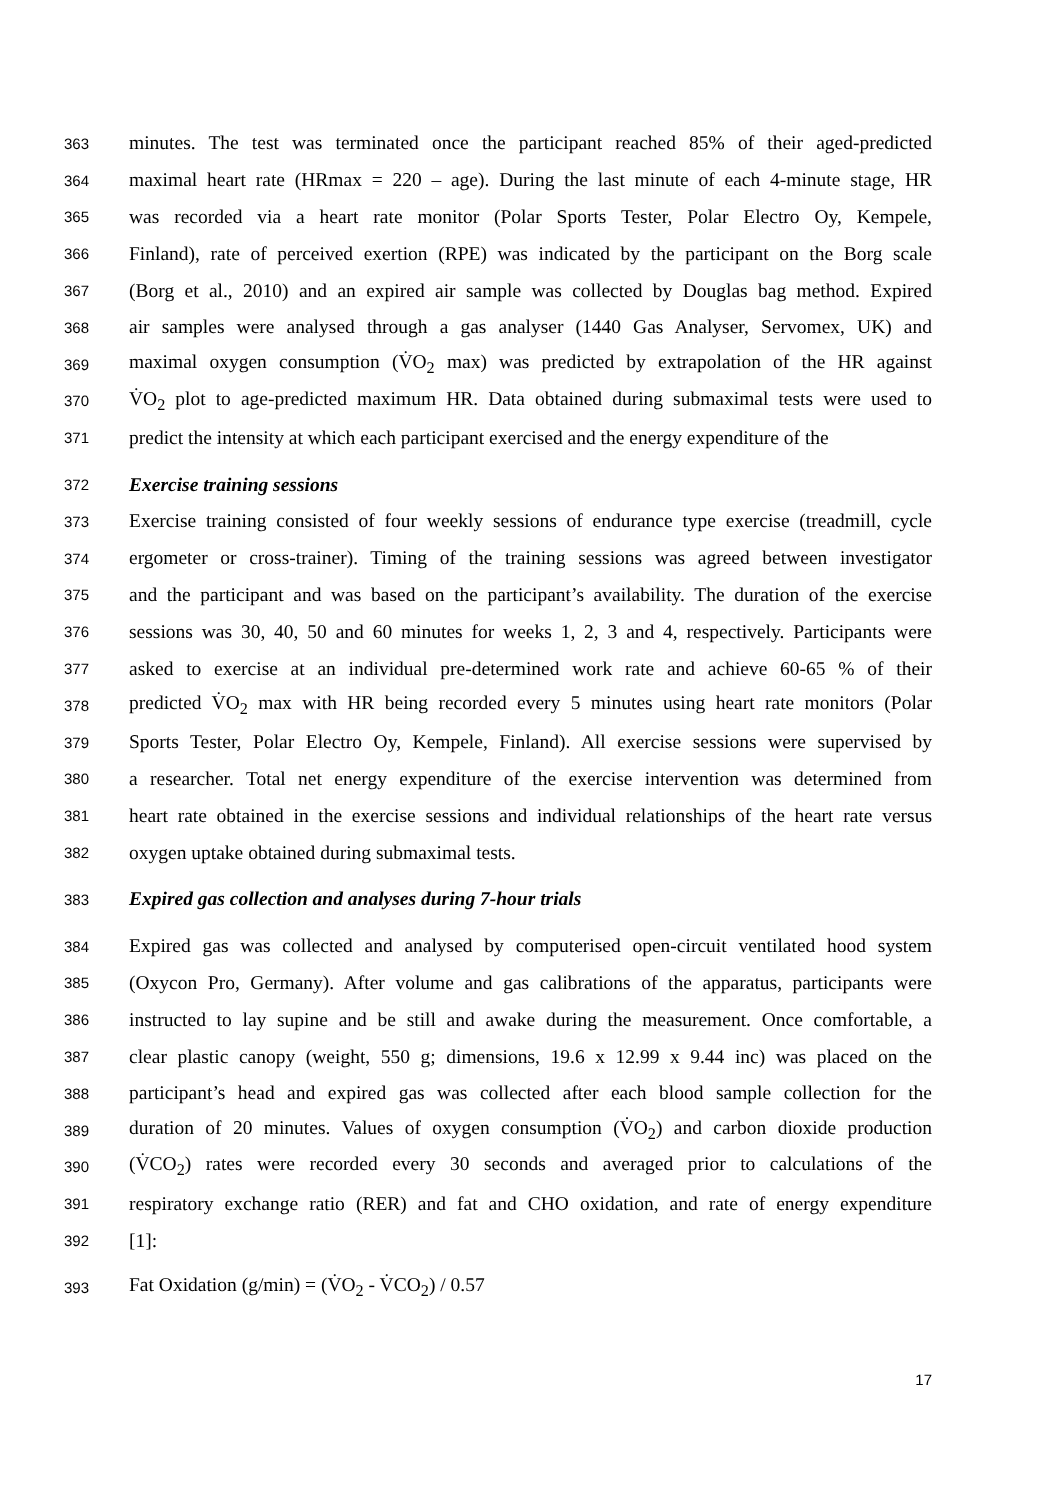363 minutes. The test was terminated once the participant reached 85% of their aged-predicted
364 maximal heart rate (HRmax = 220 – age). During the last minute of each 4-minute stage, HR
365 was recorded via a heart rate monitor (Polar Sports Tester, Polar Electro Oy, Kempele,
366 Finland), rate of perceived exertion (RPE) was indicated by the participant on the Borg scale
367 (Borg et al., 2010) and an expired air sample was collected by Douglas bag method. Expired
368 air samples were analysed through a gas analyser (1440 Gas Analyser, Servomex, UK) and
369 maximal oxygen consumption (V̇O<sub>2</sub> max) was predicted by extrapolation of the HR against
370 V̇O<sub>2</sub> plot to age-predicted maximum HR. Data obtained during submaximal tests were used to
371 predict the intensity at which each participant exercised and the energy expenditure of the
372 Exercise training sessions
373 Exercise training consisted of four weekly sessions of endurance type exercise (treadmill, cycle
374 ergometer or cross-trainer). Timing of the training sessions was agreed between investigator
375 and the participant and was based on the participant’s availability. The duration of the exercise
376 sessions was 30, 40, 50 and 60 minutes for weeks 1, 2, 3 and 4, respectively. Participants were
377 asked to exercise at an individual pre-determined work rate and achieve 60-65 % of their
378 predicted V̇O<sub>2</sub> max with HR being recorded every 5 minutes using heart rate monitors (Polar
379 Sports Tester, Polar Electro Oy, Kempele, Finland). All exercise sessions were supervised by
380 a researcher. Total net energy expenditure of the exercise intervention was determined from
381 heart rate obtained in the exercise sessions and individual relationships of the heart rate versus
382 oxygen uptake obtained during submaximal tests.
383 Expired gas collection and analyses during 7-hour trials
384 Expired gas was collected and analysed by computerised open-circuit ventilated hood system
385 (Oxycon Pro, Germany). After volume and gas calibrations of the apparatus, participants were
386 instructed to lay supine and be still and awake during the measurement. Once comfortable, a
387 clear plastic canopy (weight, 550 g; dimensions, 19.6 x 12.99 x 9.44 inc) was placed on the
388 participant’s head and expired gas was collected after each blood sample collection for the
389 duration of 20 minutes. Values of oxygen consumption (V̇O<sub>2</sub>) and carbon dioxide production
390 (V̇CO<sub>2</sub>) rates were recorded every 30 seconds and averaged prior to calculations of the
391 respiratory exchange ratio (RER) and fat and CHO oxidation, and rate of energy expenditure
392 [1]:
393 Fat Oxidation (g/min) = (V̇O<sub>2</sub> - V̇CO<sub>2</sub>) / 0.57
17